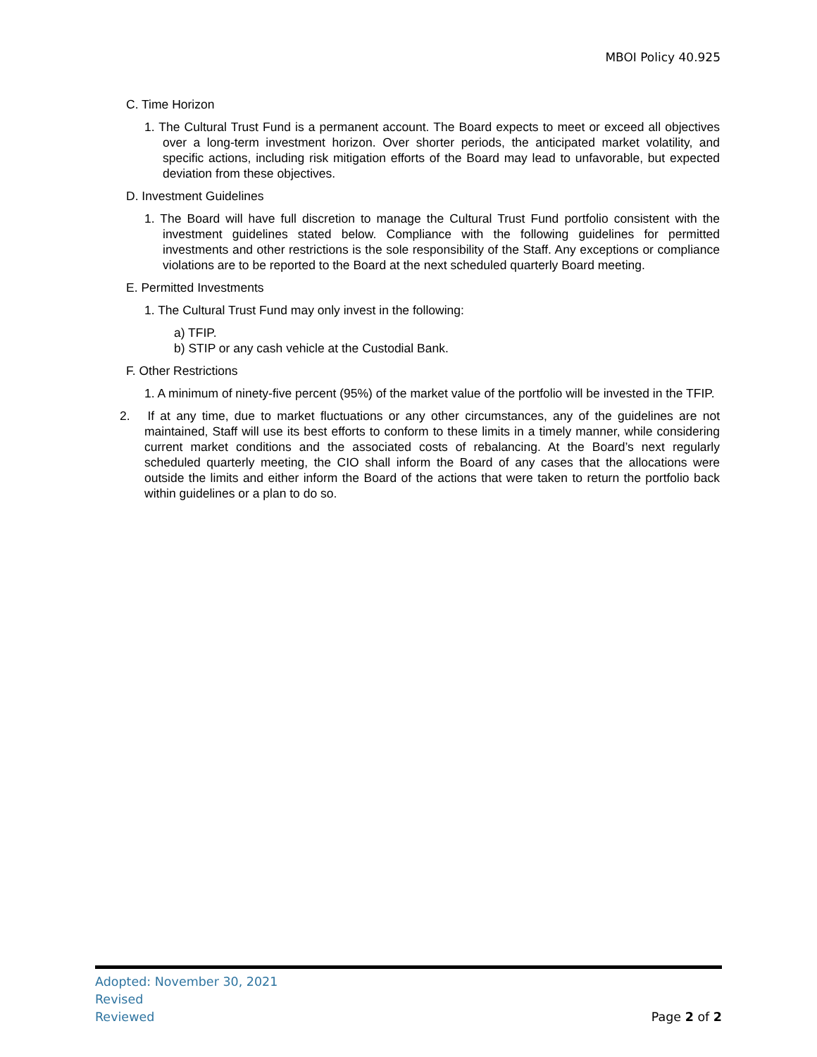MBOI Policy 40.925
C. Time Horizon
1. The Cultural Trust Fund is a permanent account. The Board expects to meet or exceed all objectives over a long-term investment horizon. Over shorter periods, the anticipated market volatility, and specific actions, including risk mitigation efforts of the Board may lead to unfavorable, but expected deviation from these objectives.
D. Investment Guidelines
1. The Board will have full discretion to manage the Cultural Trust Fund portfolio consistent with the investment guidelines stated below. Compliance with the following guidelines for permitted investments and other restrictions is the sole responsibility of the Staff. Any exceptions or compliance violations are to be reported to the Board at the next scheduled quarterly Board meeting.
E. Permitted Investments
1. The Cultural Trust Fund may only invest in the following:
a) TFIP.
b) STIP or any cash vehicle at the Custodial Bank.
F. Other Restrictions
1. A minimum of ninety-five percent (95%) of the market value of the portfolio will be invested in the TFIP.
2. If at any time, due to market fluctuations or any other circumstances, any of the guidelines are not maintained, Staff will use its best efforts to conform to these limits in a timely manner, while considering current market conditions and the associated costs of rebalancing. At the Board’s next regularly scheduled quarterly meeting, the CIO shall inform the Board of any cases that the allocations were outside the limits and either inform the Board of the actions that were taken to return the portfolio back within guidelines or a plan to do so.
Adopted: November 30, 2021
Revised
Reviewed
Page 2 of 2